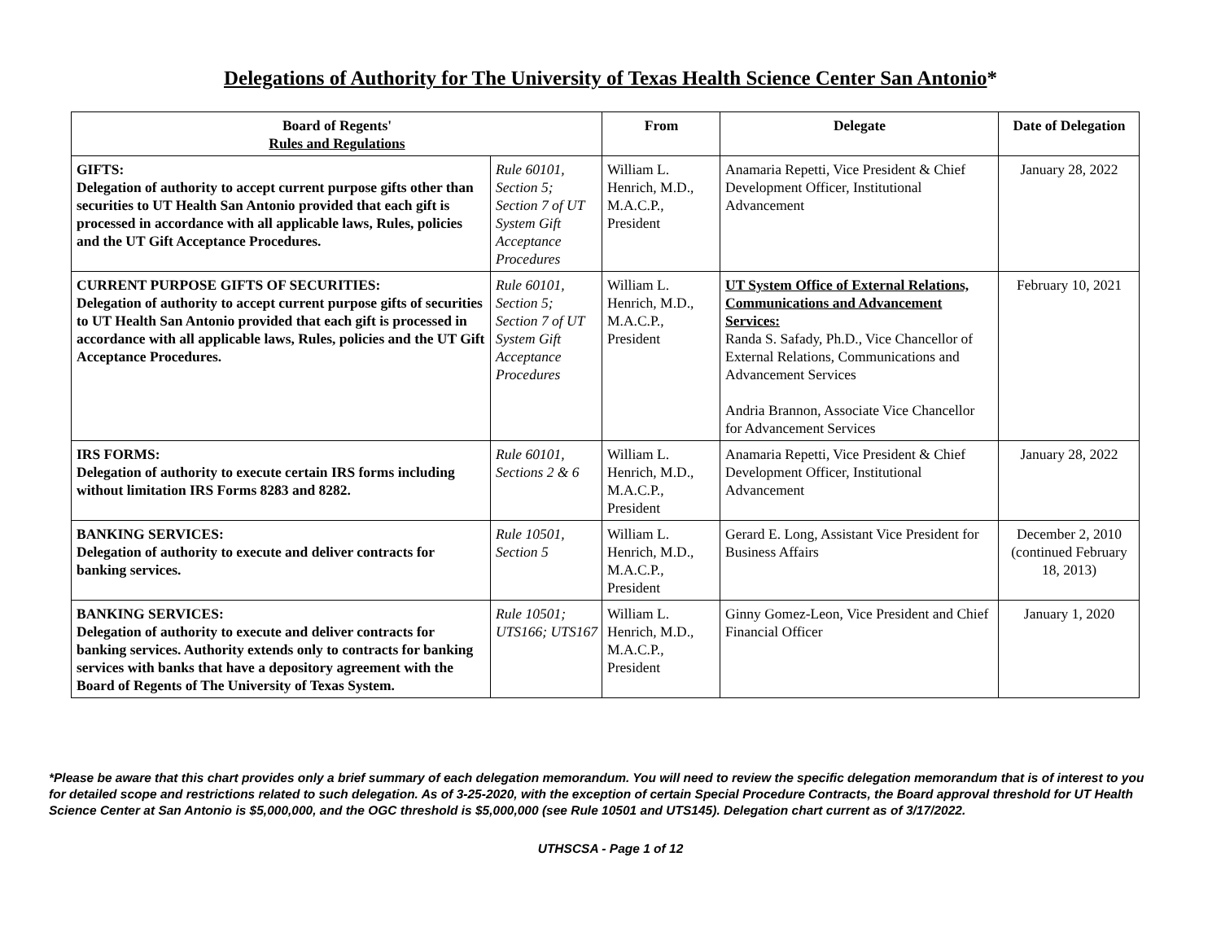Delegations of Authority for The University of Texas Health Science Center San Antonio*
| Board of Regents' Rules and Regulations | | From | Delegate | Date of Delegation |
| --- | --- | --- | --- | --- |
| GIFTS: Delegation of authority to accept current purpose gifts other than securities to UT Health San Antonio provided that each gift is processed in accordance with all applicable laws, Rules, policies and the UT Gift Acceptance Procedures. | Rule 60101, Section 5; Section 7 of UT System Gift Acceptance Procedures | William L. Henrich, M.D., M.A.C.P., President | Anamaria Repetti, Vice President & Chief Development Officer, Institutional Advancement | January 28, 2022 |
| CURRENT PURPOSE GIFTS OF SECURITIES: Delegation of authority to accept current purpose gifts of securities to UT Health San Antonio provided that each gift is processed in accordance with all applicable laws, Rules, policies and the UT Gift Acceptance Procedures. | Rule 60101, Section 5; Section 7 of UT System Gift Acceptance Procedures | William L. Henrich, M.D., M.A.C.P., President | UT System Office of External Relations, Communications and Advancement Services: Randa S. Safady, Ph.D., Vice Chancellor of External Relations, Communications and Advancement Services Andria Brannon, Associate Vice Chancellor for Advancement Services | February 10, 2021 |
| IRS FORMS: Delegation of authority to execute certain IRS forms including without limitation IRS Forms 8283 and 8282. | Rule 60101, Sections 2 & 6 | William L. Henrich, M.D., M.A.C.P., President | Anamaria Repetti, Vice President & Chief Development Officer, Institutional Advancement | January 28, 2022 |
| BANKING SERVICES: Delegation of authority to execute and deliver contracts for banking services. | Rule 10501, Section 5 | William L. Henrich, M.D., M.A.C.P., President | Gerard E. Long, Assistant Vice President for Business Affairs | December 2, 2010 (continued February 18, 2013) |
| BANKING SERVICES: Delegation of authority to execute and deliver contracts for banking services. Authority extends only to contracts for banking services with banks that have a depository agreement with the Board of Regents of The University of Texas System. | Rule 10501; UTS166; UTS167 | William L. Henrich, M.D., M.A.C.P., President | Ginny Gomez-Leon, Vice President and Chief Financial Officer | January 1, 2020 |
*Please be aware that this chart provides only a brief summary of each delegation memorandum. You will need to review the specific delegation memorandum that is of interest to you for detailed scope and restrictions related to such delegation. As of 3-25-2020, with the exception of certain Special Procedure Contracts, the Board approval threshold for UT Health Science Center at San Antonio is $5,000,000, and the OGC threshold is $5,000,000 (see Rule 10501 and UTS145). Delegation chart current as of 3/17/2022.
UTHSCSA - Page 1 of 12